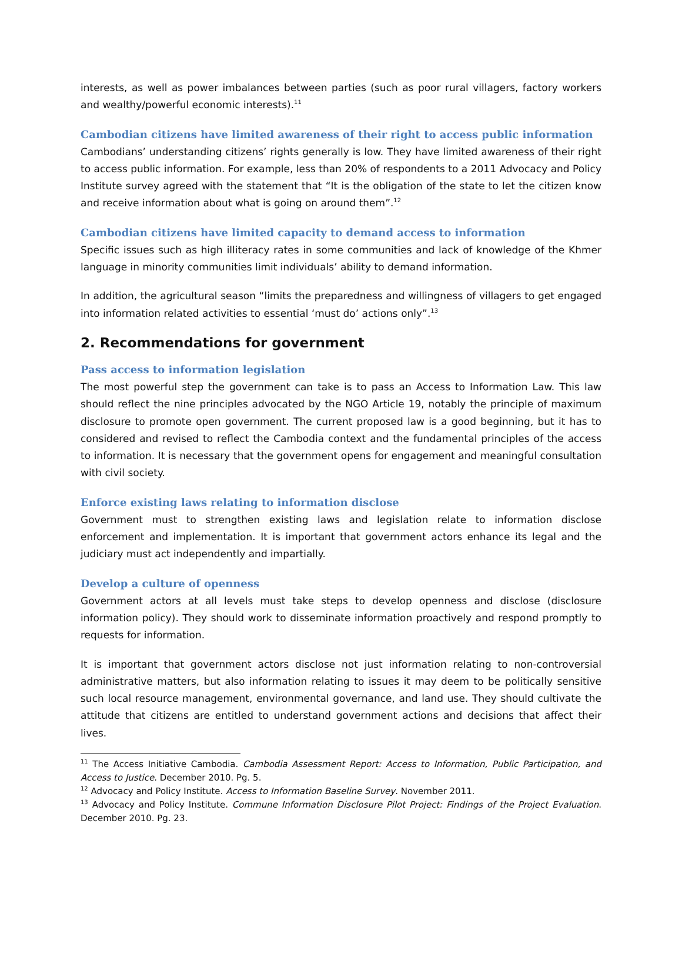interests, as well as power imbalances between parties (such as poor rural villagers, factory workers and wealthy/powerful economic interests).<sup>11</sup>
Cambodian citizens have limited awareness of their right to access public information
Cambodians’ understanding citizens’ rights generally is low. They have limited awareness of their right to access public information. For example, less than 20% of respondents to a 2011 Advocacy and Policy Institute survey agreed with the statement that “It is the obligation of the state to let the citizen know and receive information about what is going on around them”.<sup>12</sup>
Cambodian citizens have limited capacity to demand access to information
Specific issues such as high illiteracy rates in some communities and lack of knowledge of the Khmer language in minority communities limit individuals’ ability to demand information.
In addition, the agricultural season “limits the preparedness and willingness of villagers to get engaged into information related activities to essential ‘must do’ actions only”.<sup>13</sup>
2. Recommendations for government
Pass access to information legislation
The most powerful step the government can take is to pass an Access to Information Law. This law should reflect the nine principles advocated by the NGO Article 19, notably the principle of maximum disclosure to promote open government. The current proposed law is a good beginning, but it has to considered and revised to reflect the Cambodia context and the fundamental principles of the access to information. It is necessary that the government opens for engagement and meaningful consultation with civil society.
Enforce existing laws relating to information disclose
Government must to strengthen existing laws and legislation relate to information disclose enforcement and implementation. It is important that government actors enhance its legal and the judiciary must act independently and impartially.
Develop a culture of openness
Government actors at all levels must take steps to develop openness and disclose (disclosure information policy). They should work to disseminate information proactively and respond promptly to requests for information.
It is important that government actors disclose not just information relating to non-controversial administrative matters, but also information relating to issues it may deem to be politically sensitive such local resource management, environmental governance, and land use. They should cultivate the attitude that citizens are entitled to understand government actions and decisions that affect their lives.
<sup>11</sup> The Access Initiative Cambodia. Cambodia Assessment Report: Access to Information, Public Participation, and Access to Justice. December 2010. Pg. 5.
<sup>12</sup> Advocacy and Policy Institute. Access to Information Baseline Survey. November 2011.
<sup>13</sup> Advocacy and Policy Institute. Commune Information Disclosure Pilot Project: Findings of the Project Evaluation. December 2010. Pg. 23.